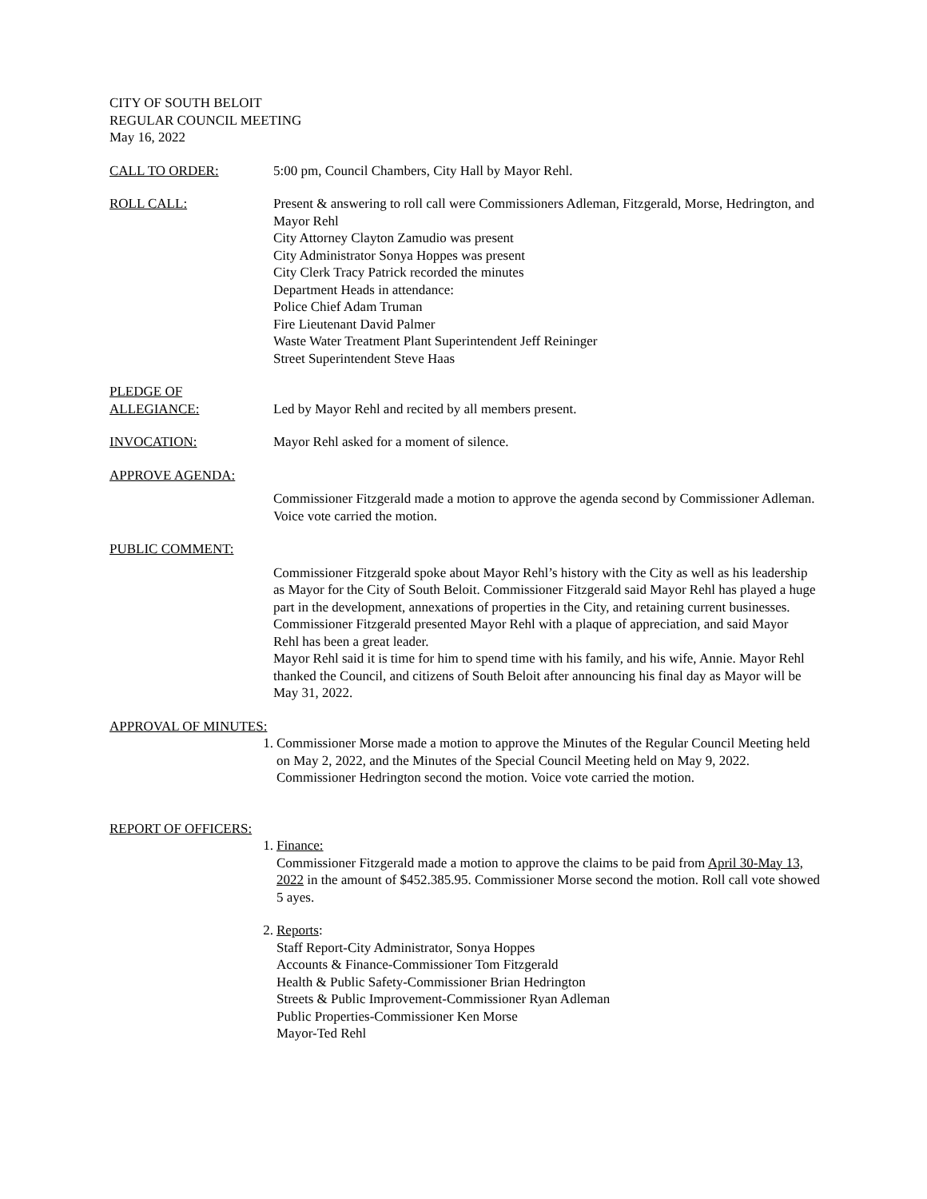CITY OF SOUTH BELOIT
REGULAR COUNCIL MEETING
May 16, 2022
CALL TO ORDER: 5:00 pm, Council Chambers, City Hall by Mayor Rehl.
ROLL CALL: Present & answering to roll call were Commissioners Adleman, Fitzgerald, Morse, Hedrington, and Mayor Rehl
City Attorney Clayton Zamudio was present
City Administrator Sonya Hoppes was present
City Clerk Tracy Patrick recorded the minutes
Department Heads in attendance:
Police Chief Adam Truman
Fire Lieutenant David Palmer
Waste Water Treatment Plant Superintendent Jeff Reininger
Street Superintendent Steve Haas
PLEDGE OF
ALLEGIANCE:
Led by Mayor Rehl and recited by all members present.
INVOCATION: Mayor Rehl asked for a moment of silence.
APPROVE AGENDA:
Commissioner Fitzgerald made a motion to approve the agenda second by Commissioner Adleman. Voice vote carried the motion.
PUBLIC COMMENT:
Commissioner Fitzgerald spoke about Mayor Rehl’s history with the City as well as his leadership as Mayor for the City of South Beloit. Commissioner Fitzgerald said Mayor Rehl has played a huge part in the development, annexations of properties in the City, and retaining current businesses. Commissioner Fitzgerald presented Mayor Rehl with a plaque of appreciation, and said Mayor Rehl has been a great leader.
Mayor Rehl said it is time for him to spend time with his family, and his wife, Annie. Mayor Rehl thanked the Council, and citizens of South Beloit after announcing his final day as Mayor will be May 31, 2022.
APPROVAL OF MINUTES:
1. Commissioner Morse made a motion to approve the Minutes of the Regular Council Meeting held on May 2, 2022, and the Minutes of the Special Council Meeting held on May 9, 2022. Commissioner Hedrington second the motion. Voice vote carried the motion.
REPORT OF OFFICERS:
1. Finance:
Commissioner Fitzgerald made a motion to approve the claims to be paid from April 30-May 13, 2022 in the amount of $452.385.95. Commissioner Morse second the motion. Roll call vote showed 5 ayes.
2. Reports:
Staff Report-City Administrator, Sonya Hoppes
Accounts & Finance-Commissioner Tom Fitzgerald
Health & Public Safety-Commissioner Brian Hedrington
Streets & Public Improvement-Commissioner Ryan Adleman
Public Properties-Commissioner Ken Morse
Mayor-Ted Rehl